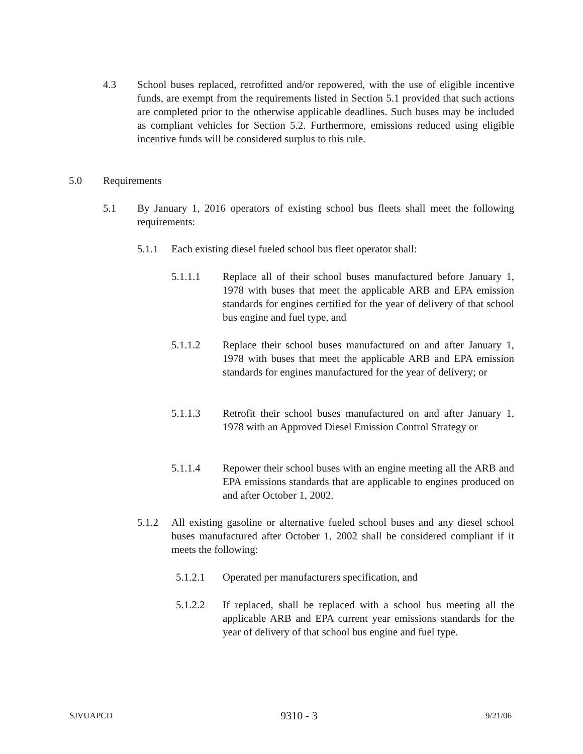4.3 School buses replaced, retrofitted and/or repowered, with the use of eligible incentive funds, are exempt from the requirements listed in Section 5.1 provided that such actions are completed prior to the otherwise applicable deadlines. Such buses may be included as compliant vehicles for Section 5.2. Furthermore, emissions reduced using eligible incentive funds will be considered surplus to this rule.
5.0 Requirements
5.1 By January 1, 2016 operators of existing school bus fleets shall meet the following requirements:
5.1.1 Each existing diesel fueled school bus fleet operator shall:
5.1.1.1 Replace all of their school buses manufactured before January 1, 1978 with buses that meet the applicable ARB and EPA emission standards for engines certified for the year of delivery of that school bus engine and fuel type, and
5.1.1.2 Replace their school buses manufactured on and after January 1, 1978 with buses that meet the applicable ARB and EPA emission standards for engines manufactured for the year of delivery; or
5.1.1.3 Retrofit their school buses manufactured on and after January 1, 1978 with an Approved Diesel Emission Control Strategy or
5.1.1.4 Repower their school buses with an engine meeting all the ARB and EPA emissions standards that are applicable to engines produced on and after October 1, 2002.
5.1.2 All existing gasoline or alternative fueled school buses and any diesel school buses manufactured after October 1, 2002 shall be considered compliant if it meets the following:
5.1.2.1 Operated per manufacturers specification, and
5.1.2.2 If replaced, shall be replaced with a school bus meeting all the applicable ARB and EPA current year emissions standards for the year of delivery of that school bus engine and fuel type.
SJVUAPCD 9310 - 3 9/21/06